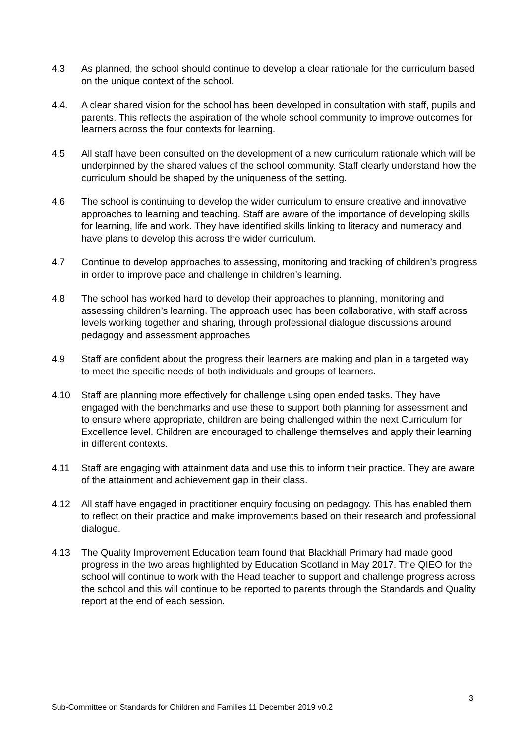4.3 As planned, the school should continue to develop a clear rationale for the curriculum based on the unique context of the school.
4.4. A clear shared vision for the school has been developed in consultation with staff, pupils and parents. This reflects the aspiration of the whole school community to improve outcomes for learners across the four contexts for learning.
4.5 All staff have been consulted on the development of a new curriculum rationale which will be underpinned by the shared values of the school community. Staff clearly understand how the curriculum should be shaped by the uniqueness of the setting.
4.6 The school is continuing to develop the wider curriculum to ensure creative and innovative approaches to learning and teaching. Staff are aware of the importance of developing skills for learning, life and work. They have identified skills linking to literacy and numeracy and have plans to develop this across the wider curriculum.
4.7 Continue to develop approaches to assessing, monitoring and tracking of children’s progress in order to improve pace and challenge in children’s learning.
4.8 The school has worked hard to develop their approaches to planning, monitoring and assessing children’s learning. The approach used has been collaborative, with staff across levels working together and sharing, through professional dialogue discussions around pedagogy and assessment approaches
4.9 Staff are confident about the progress their learners are making and plan in a targeted way to meet the specific needs of both individuals and groups of learners.
4.10 Staff are planning more effectively for challenge using open ended tasks. They have engaged with the benchmarks and use these to support both planning for assessment and to ensure where appropriate, children are being challenged within the next Curriculum for Excellence level. Children are encouraged to challenge themselves and apply their learning in different contexts.
4.11 Staff are engaging with attainment data and use this to inform their practice. They are aware of the attainment and achievement gap in their class.
4.12 All staff have engaged in practitioner enquiry focusing on pedagogy. This has enabled them to reflect on their practice and make improvements based on their research and professional dialogue.
4.13 The Quality Improvement Education team found that Blackhall Primary had made good progress in the two areas highlighted by Education Scotland in May 2017. The QIEO for the school will continue to work with the Head teacher to support and challenge progress across the school and this will continue to be reported to parents through the Standards and Quality report at the end of each session.
3
Sub-Committee on Standards for Children and Families 11 December 2019 v0.2